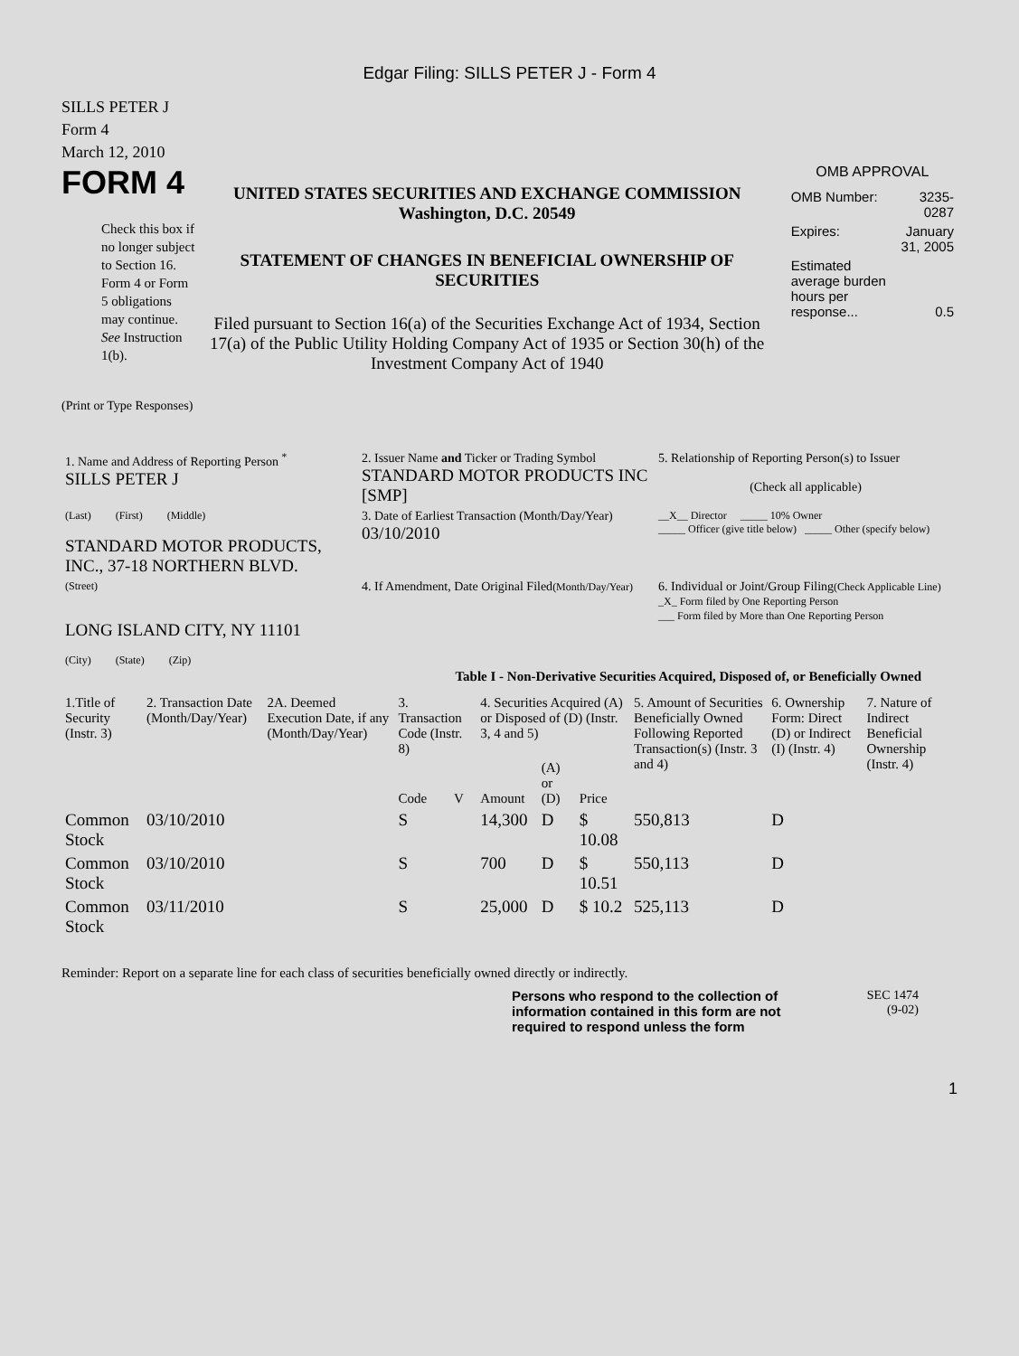Edgar Filing: SILLS PETER J - Form 4
SILLS PETER J
Form 4
March 12, 2010
FORM 4
Check this box if no longer subject to Section 16. Form 4 or Form 5 obligations may continue. See Instruction 1(b).
UNITED STATES SECURITIES AND EXCHANGE COMMISSION
Washington, D.C. 20549
STATEMENT OF CHANGES IN BENEFICIAL OWNERSHIP OF SECURITIES
Filed pursuant to Section 16(a) of the Securities Exchange Act of 1934, Section 17(a) of the Public Utility Holding Company Act of 1935 or Section 30(h) of the Investment Company Act of 1940
OMB APPROVAL
| OMB Number: | 3235-0287 |
| Expires: | January 31, 2005 |
| Estimated average burden hours per response... | 0.5 |
(Print or Type Responses)
| 1. Name and Address of Reporting Person <sup>*</sup> SILLS PETER J | 2. Issuer Name and Ticker or Trading Symbol STANDARD MOTOR PRODUCTS INC [SMP] | 5. Relationship of Reporting Person(s) to Issuer (Check all applicable) |
| (Last) (First) (Middle) STANDARD MOTOR PRODUCTS, INC., 37-18 NORTHERN BLVD. | 3. Date of Earliest Transaction (Month/Day/Year) 03/10/2010 | __X__ Director _____ 10% Owner _____ Officer (give title below) _____ Other (specify below) |
| (Street) LONG ISLAND CITY, NY 11101 (City) (State) (Zip) | 4. If Amendment, Date Original Filed (Month/Day/Year) | 6. Individual or Joint/Group Filing (Check Applicable Line) _X_ Form filed by One Reporting Person ___ Form filed by More than One Reporting Person |
Table I - Non-Derivative Securities Acquired, Disposed of, or Beneficially Owned
| 1.Title of Security (Instr. 3) | 2. Transaction Date (Month/Day/Year) | 2A. Deemed Execution Date, if any (Month/Day/Year) | 3. Transaction Code (Instr. 8) | | 4. Securities Acquired (A) or Disposed of (D) (Instr. 3, 4 and 5) | | | 5. Amount of Securities Beneficially Owned Following Reported Transaction(s) (Instr. 3 and 4) | 6. Ownership Form: Direct (D) or Indirect (I) (Instr. 4) | 7. Nature of Indirect Beneficial Ownership (Instr. 4) |
| --- | --- | --- | --- | --- | --- | --- | --- | --- | --- | --- |
| | | | Code | V | Amount | (A) or (D) | Price | | | |
| Common Stock | 03/10/2010 | | S | | 14,300 | D | $ 10.08 | 550,813 | D | |
| Common Stock | 03/10/2010 | | S | | 700 | D | $ 10.51 | 550,113 | D | |
| Common Stock | 03/11/2010 | | S | | 25,000 | D | $ 10.2 | 525,113 | D | |
Reminder: Report on a separate line for each class of securities beneficially owned directly or indirectly.
Persons who respond to the collection of information contained in this form are not required to respond unless the form
SEC 1474
(9-02)
1